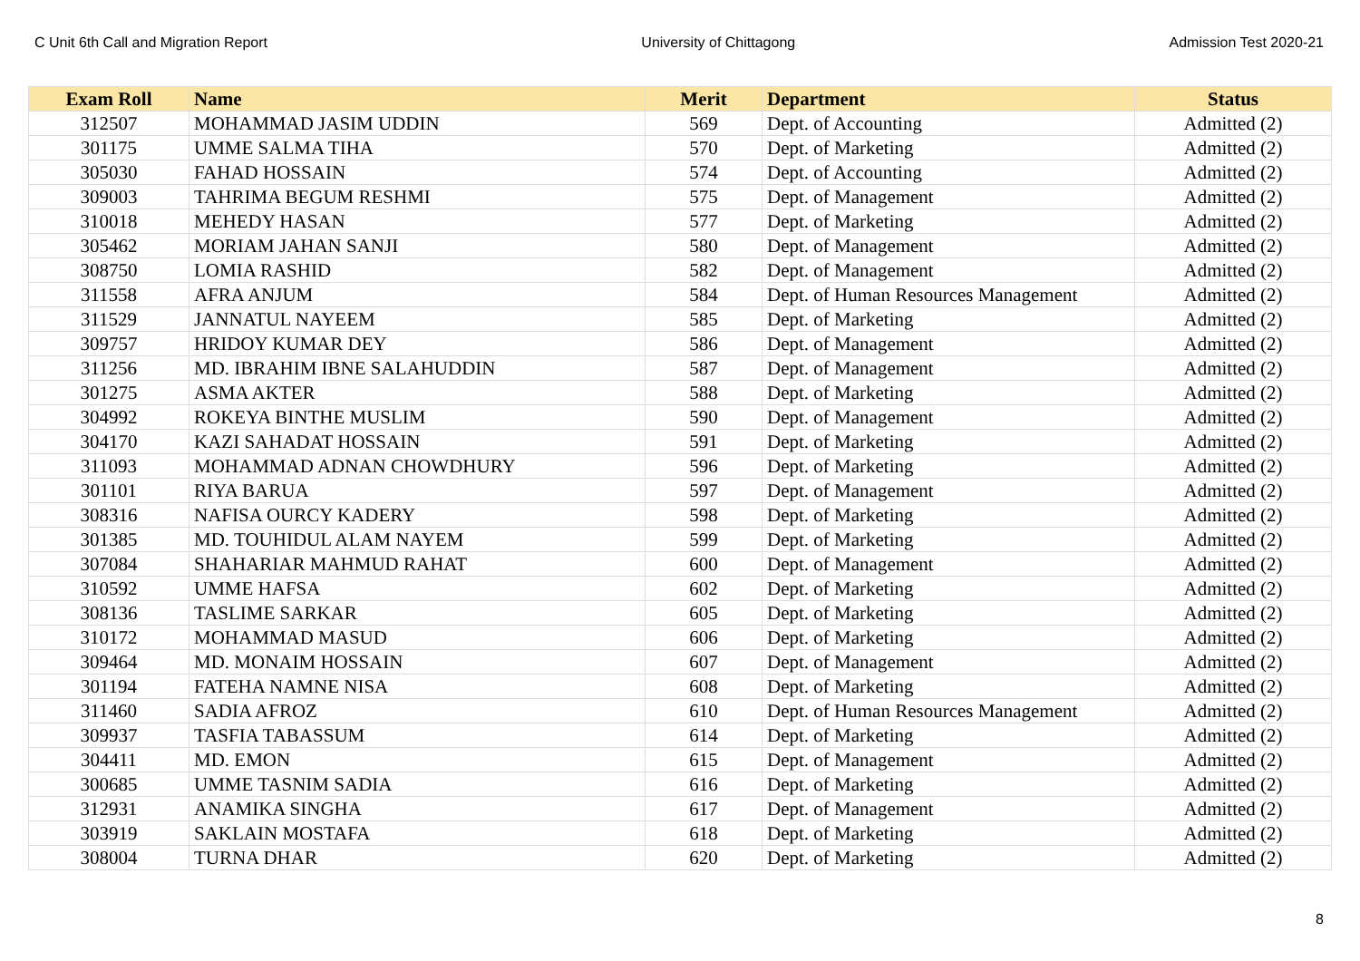C Unit 6th Call and Migration Report University of Chittagong Admission Test 2020-21
| Exam Roll | Name | Merit | Department | Status |
| --- | --- | --- | --- | --- |
| 312507 | MOHAMMAD JASIM UDDIN | 569 | Dept. of Accounting | Admitted (2) |
| 301175 | UMME SALMA TIHA | 570 | Dept. of Marketing | Admitted (2) |
| 305030 | FAHAD HOSSAIN | 574 | Dept. of Accounting | Admitted (2) |
| 309003 | TAHRIMA BEGUM RESHMI | 575 | Dept. of Management | Admitted (2) |
| 310018 | MEHEDY HASAN | 577 | Dept. of Marketing | Admitted (2) |
| 305462 | MORIAM JAHAN SANJI | 580 | Dept. of Management | Admitted (2) |
| 308750 | LOMIA RASHID | 582 | Dept. of Management | Admitted (2) |
| 311558 | AFRA ANJUM | 584 | Dept. of Human Resources Management | Admitted (2) |
| 311529 | JANNATUL NAYEEM | 585 | Dept. of Marketing | Admitted (2) |
| 309757 | HRIDOY KUMAR DEY | 586 | Dept. of Management | Admitted (2) |
| 311256 | MD. IBRAHIM IBNE SALAHUDDIN | 587 | Dept. of Management | Admitted (2) |
| 301275 | ASMA AKTER | 588 | Dept. of Marketing | Admitted (2) |
| 304992 | ROKEYA BINTHE MUSLIM | 590 | Dept. of Management | Admitted (2) |
| 304170 | KAZI SAHADAT HOSSAIN | 591 | Dept. of Marketing | Admitted (2) |
| 311093 | MOHAMMAD ADNAN CHOWDHURY | 596 | Dept. of Marketing | Admitted (2) |
| 301101 | RIYA BARUA | 597 | Dept. of Management | Admitted (2) |
| 308316 | NAFISA OURCY KADERY | 598 | Dept. of Marketing | Admitted (2) |
| 301385 | MD. TOUHIDUL ALAM NAYEM | 599 | Dept. of Marketing | Admitted (2) |
| 307084 | SHAHARIAR MAHMUD RAHAT | 600 | Dept. of Management | Admitted (2) |
| 310592 | UMME HAFSA | 602 | Dept. of Marketing | Admitted (2) |
| 308136 | TASLIME SARKAR | 605 | Dept. of Marketing | Admitted (2) |
| 310172 | MOHAMMAD MASUD | 606 | Dept. of Marketing | Admitted (2) |
| 309464 | MD. MONAIM HOSSAIN | 607 | Dept. of Management | Admitted (2) |
| 301194 | FATEHA NAMNE NISA | 608 | Dept. of Marketing | Admitted (2) |
| 311460 | SADIA AFROZ | 610 | Dept. of Human Resources Management | Admitted (2) |
| 309937 | TASFIA TABASSUM | 614 | Dept. of Marketing | Admitted (2) |
| 304411 | MD. EMON | 615 | Dept. of Management | Admitted (2) |
| 300685 | UMME TASNIM SADIA | 616 | Dept. of Marketing | Admitted (2) |
| 312931 | ANAMIKA SINGHA | 617 | Dept. of Management | Admitted (2) |
| 303919 | SAKLAIN MOSTAFA | 618 | Dept. of Marketing | Admitted (2) |
| 308004 | TURNA DHAR | 620 | Dept. of Marketing | Admitted (2) |
8